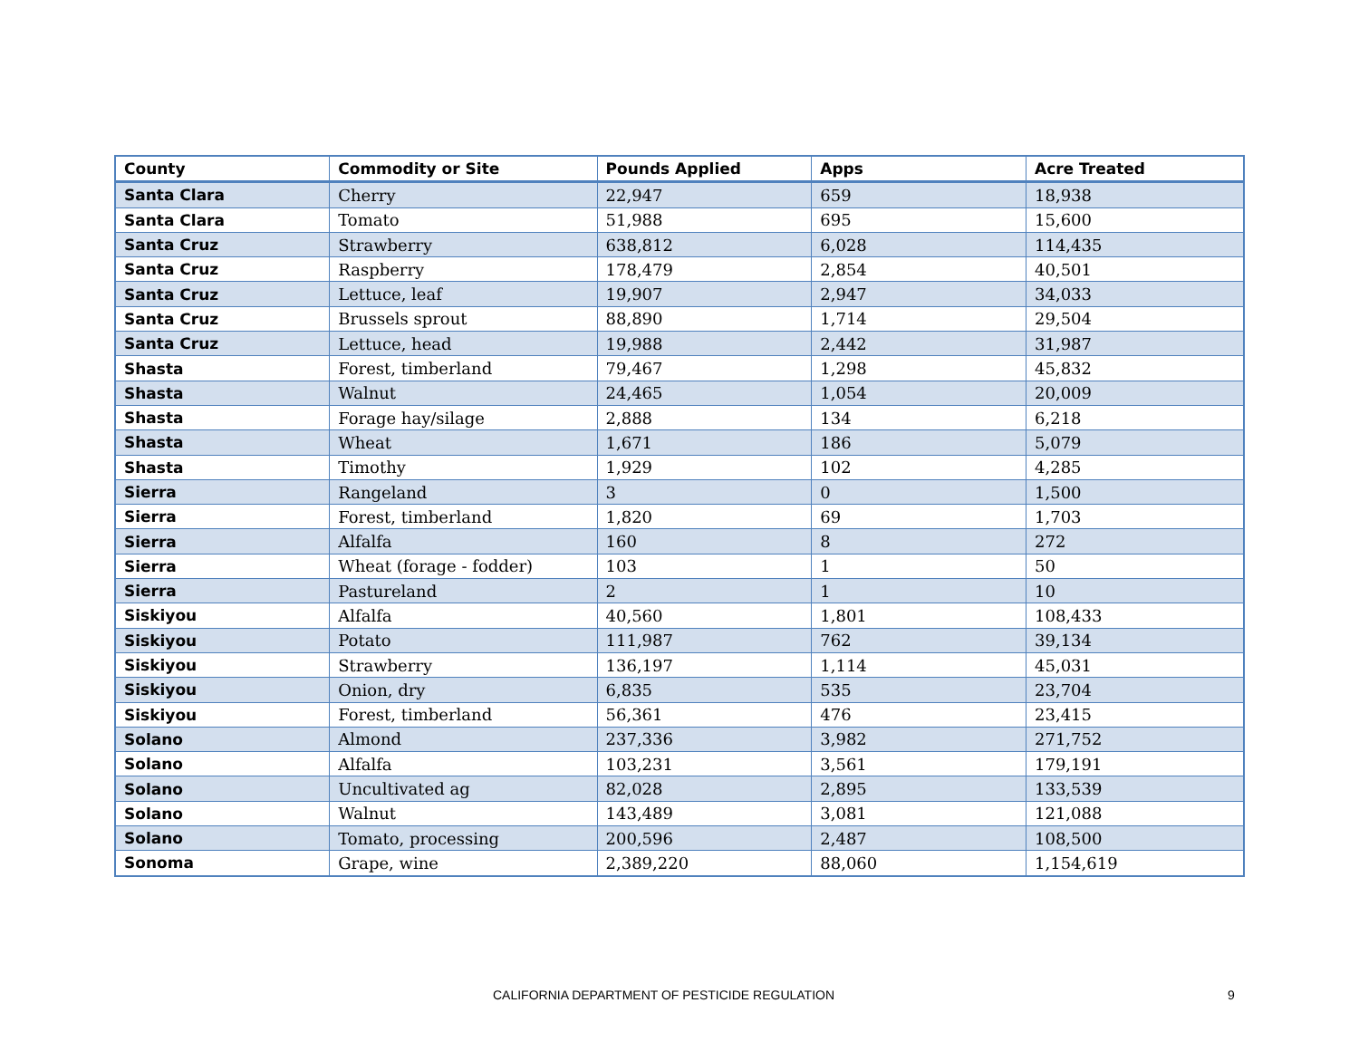| County | Commodity or Site | Pounds Applied | Apps | Acre Treated |
| --- | --- | --- | --- | --- |
| Santa Clara | Cherry | 22,947 | 659 | 18,938 |
| Santa Clara | Tomato | 51,988 | 695 | 15,600 |
| Santa Cruz | Strawberry | 638,812 | 6,028 | 114,435 |
| Santa Cruz | Raspberry | 178,479 | 2,854 | 40,501 |
| Santa Cruz | Lettuce, leaf | 19,907 | 2,947 | 34,033 |
| Santa Cruz | Brussels sprout | 88,890 | 1,714 | 29,504 |
| Santa Cruz | Lettuce, head | 19,988 | 2,442 | 31,987 |
| Shasta | Forest, timberland | 79,467 | 1,298 | 45,832 |
| Shasta | Walnut | 24,465 | 1,054 | 20,009 |
| Shasta | Forage hay/silage | 2,888 | 134 | 6,218 |
| Shasta | Wheat | 1,671 | 186 | 5,079 |
| Shasta | Timothy | 1,929 | 102 | 4,285 |
| Sierra | Rangeland | 3 | 0 | 1,500 |
| Sierra | Forest, timberland | 1,820 | 69 | 1,703 |
| Sierra | Alfalfa | 160 | 8 | 272 |
| Sierra | Wheat (forage - fodder) | 103 | 1 | 50 |
| Sierra | Pastureland | 2 | 1 | 10 |
| Siskiyou | Alfalfa | 40,560 | 1,801 | 108,433 |
| Siskiyou | Potato | 111,987 | 762 | 39,134 |
| Siskiyou | Strawberry | 136,197 | 1,114 | 45,031 |
| Siskiyou | Onion, dry | 6,835 | 535 | 23,704 |
| Siskiyou | Forest, timberland | 56,361 | 476 | 23,415 |
| Solano | Almond | 237,336 | 3,982 | 271,752 |
| Solano | Alfalfa | 103,231 | 3,561 | 179,191 |
| Solano | Uncultivated ag | 82,028 | 2,895 | 133,539 |
| Solano | Walnut | 143,489 | 3,081 | 121,088 |
| Solano | Tomato, processing | 200,596 | 2,487 | 108,500 |
| Sonoma | Grape, wine | 2,389,220 | 88,060 | 1,154,619 |
CALIFORNIA DEPARTMENT OF PESTICIDE REGULATION 9